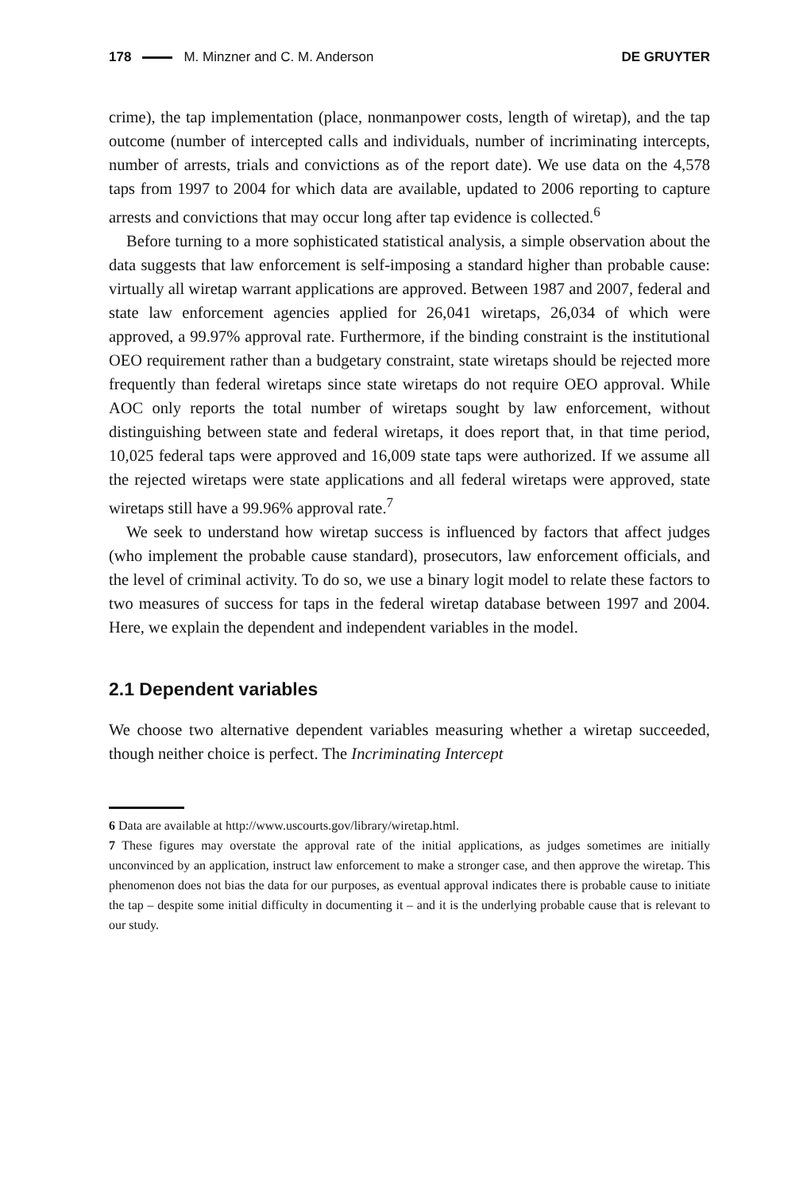178 M. Minzner and C. M. Anderson DE GRUYTER
crime), the tap implementation (place, nonmanpower costs, length of wiretap), and the tap outcome (number of intercepted calls and individuals, number of incriminating intercepts, number of arrests, trials and convictions as of the report date). We use data on the 4,578 taps from 1997 to 2004 for which data are available, updated to 2006 reporting to capture arrests and convictions that may occur long after tap evidence is collected.<sup>6</sup>
Before turning to a more sophisticated statistical analysis, a simple observation about the data suggests that law enforcement is self-imposing a standard higher than probable cause: virtually all wiretap warrant applications are approved. Between 1987 and 2007, federal and state law enforcement agencies applied for 26,041 wiretaps, 26,034 of which were approved, a 99.97% approval rate. Furthermore, if the binding constraint is the institutional OEO requirement rather than a budgetary constraint, state wiretaps should be rejected more frequently than federal wiretaps since state wiretaps do not require OEO approval. While AOC only reports the total number of wiretaps sought by law enforcement, without distinguishing between state and federal wiretaps, it does report that, in that time period, 10,025 federal taps were approved and 16,009 state taps were authorized. If we assume all the rejected wiretaps were state applications and all federal wiretaps were approved, state wiretaps still have a 99.96% approval rate.<sup>7</sup>
We seek to understand how wiretap success is influenced by factors that affect judges (who implement the probable cause standard), prosecutors, law enforcement officials, and the level of criminal activity. To do so, we use a binary logit model to relate these factors to two measures of success for taps in the federal wiretap database between 1997 and 2004. Here, we explain the dependent and independent variables in the model.
2.1 Dependent variables
We choose two alternative dependent variables measuring whether a wiretap succeeded, though neither choice is perfect. The Incriminating Intercept
6 Data are available at http://www.uscourts.gov/library/wiretap.html.
7 These figures may overstate the approval rate of the initial applications, as judges sometimes are initially unconvinced by an application, instruct law enforcement to make a stronger case, and then approve the wiretap. This phenomenon does not bias the data for our purposes, as eventual approval indicates there is probable cause to initiate the tap – despite some initial difficulty in documenting it – and it is the underlying probable cause that is relevant to our study.